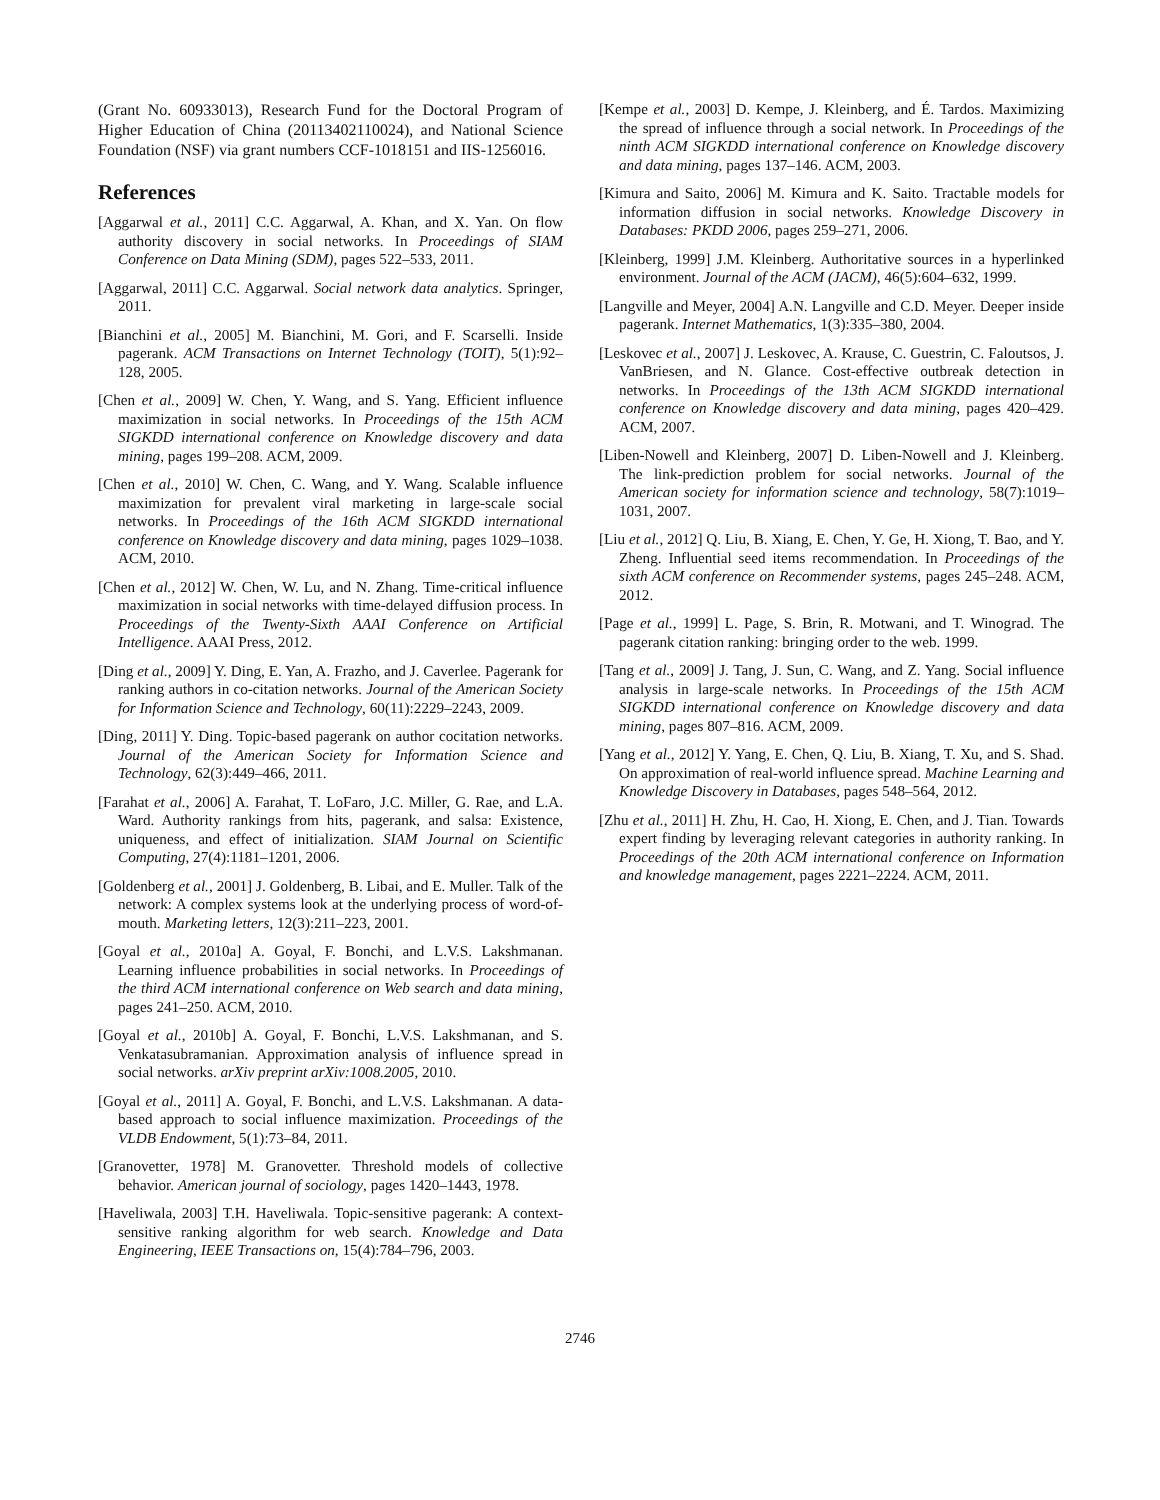(Grant No. 60933013), Research Fund for the Doctoral Program of Higher Education of China (20113402110024), and National Science Foundation (NSF) via grant numbers CCF-1018151 and IIS-1256016.
References
[Aggarwal et al., 2011] C.C. Aggarwal, A. Khan, and X. Yan. On flow authority discovery in social networks. In Proceedings of SIAM Conference on Data Mining (SDM), pages 522–533, 2011.
[Aggarwal, 2011] C.C. Aggarwal. Social network data analytics. Springer, 2011.
[Bianchini et al., 2005] M. Bianchini, M. Gori, and F. Scarselli. Inside pagerank. ACM Transactions on Internet Technology (TOIT), 5(1):92–128, 2005.
[Chen et al., 2009] W. Chen, Y. Wang, and S. Yang. Efficient influence maximization in social networks. In Proceedings of the 15th ACM SIGKDD international conference on Knowledge discovery and data mining, pages 199–208. ACM, 2009.
[Chen et al., 2010] W. Chen, C. Wang, and Y. Wang. Scalable influence maximization for prevalent viral marketing in large-scale social networks. In Proceedings of the 16th ACM SIGKDD international conference on Knowledge discovery and data mining, pages 1029–1038. ACM, 2010.
[Chen et al., 2012] W. Chen, W. Lu, and N. Zhang. Time-critical influence maximization in social networks with time-delayed diffusion process. In Proceedings of the Twenty-Sixth AAAI Conference on Artificial Intelligence. AAAI Press, 2012.
[Ding et al., 2009] Y. Ding, E. Yan, A. Frazho, and J. Caverlee. Pagerank for ranking authors in co-citation networks. Journal of the American Society for Information Science and Technology, 60(11):2229–2243, 2009.
[Ding, 2011] Y. Ding. Topic-based pagerank on author cocitation networks. Journal of the American Society for Information Science and Technology, 62(3):449–466, 2011.
[Farahat et al., 2006] A. Farahat, T. LoFaro, J.C. Miller, G. Rae, and L.A. Ward. Authority rankings from hits, pagerank, and salsa: Existence, uniqueness, and effect of initialization. SIAM Journal on Scientific Computing, 27(4):1181–1201, 2006.
[Goldenberg et al., 2001] J. Goldenberg, B. Libai, and E. Muller. Talk of the network: A complex systems look at the underlying process of word-of-mouth. Marketing letters, 12(3):211–223, 2001.
[Goyal et al., 2010a] A. Goyal, F. Bonchi, and L.V.S. Lakshmanan. Learning influence probabilities in social networks. In Proceedings of the third ACM international conference on Web search and data mining, pages 241–250. ACM, 2010.
[Goyal et al., 2010b] A. Goyal, F. Bonchi, L.V.S. Lakshmanan, and S. Venkatasubramanian. Approximation analysis of influence spread in social networks. arXiv preprint arXiv:1008.2005, 2010.
[Goyal et al., 2011] A. Goyal, F. Bonchi, and L.V.S. Lakshmanan. A data-based approach to social influence maximization. Proceedings of the VLDB Endowment, 5(1):73–84, 2011.
[Granovetter, 1978] M. Granovetter. Threshold models of collective behavior. American journal of sociology, pages 1420–1443, 1978.
[Haveliwala, 2003] T.H. Haveliwala. Topic-sensitive pagerank: A context-sensitive ranking algorithm for web search. Knowledge and Data Engineering, IEEE Transactions on, 15(4):784–796, 2003.
[Kempe et al., 2003] D. Kempe, J. Kleinberg, and É. Tardos. Maximizing the spread of influence through a social network. In Proceedings of the ninth ACM SIGKDD international conference on Knowledge discovery and data mining, pages 137–146. ACM, 2003.
[Kimura and Saito, 2006] M. Kimura and K. Saito. Tractable models for information diffusion in social networks. Knowledge Discovery in Databases: PKDD 2006, pages 259–271, 2006.
[Kleinberg, 1999] J.M. Kleinberg. Authoritative sources in a hyperlinked environment. Journal of the ACM (JACM), 46(5):604–632, 1999.
[Langville and Meyer, 2004] A.N. Langville and C.D. Meyer. Deeper inside pagerank. Internet Mathematics, 1(3):335–380, 2004.
[Leskovec et al., 2007] J. Leskovec, A. Krause, C. Guestrin, C. Faloutsos, J. VanBriesen, and N. Glance. Cost-effective outbreak detection in networks. In Proceedings of the 13th ACM SIGKDD international conference on Knowledge discovery and data mining, pages 420–429. ACM, 2007.
[Liben-Nowell and Kleinberg, 2007] D. Liben-Nowell and J. Kleinberg. The link-prediction problem for social networks. Journal of the American society for information science and technology, 58(7):1019–1031, 2007.
[Liu et al., 2012] Q. Liu, B. Xiang, E. Chen, Y. Ge, H. Xiong, T. Bao, and Y. Zheng. Influential seed items recommendation. In Proceedings of the sixth ACM conference on Recommender systems, pages 245–248. ACM, 2012.
[Page et al., 1999] L. Page, S. Brin, R. Motwani, and T. Winograd. The pagerank citation ranking: bringing order to the web. 1999.
[Tang et al., 2009] J. Tang, J. Sun, C. Wang, and Z. Yang. Social influence analysis in large-scale networks. In Proceedings of the 15th ACM SIGKDD international conference on Knowledge discovery and data mining, pages 807–816. ACM, 2009.
[Yang et al., 2012] Y. Yang, E. Chen, Q. Liu, B. Xiang, T. Xu, and S. Shad. On approximation of real-world influence spread. Machine Learning and Knowledge Discovery in Databases, pages 548–564, 2012.
[Zhu et al., 2011] H. Zhu, H. Cao, H. Xiong, E. Chen, and J. Tian. Towards expert finding by leveraging relevant categories in authority ranking. In Proceedings of the 20th ACM international conference on Information and knowledge management, pages 2221–2224. ACM, 2011.
2746